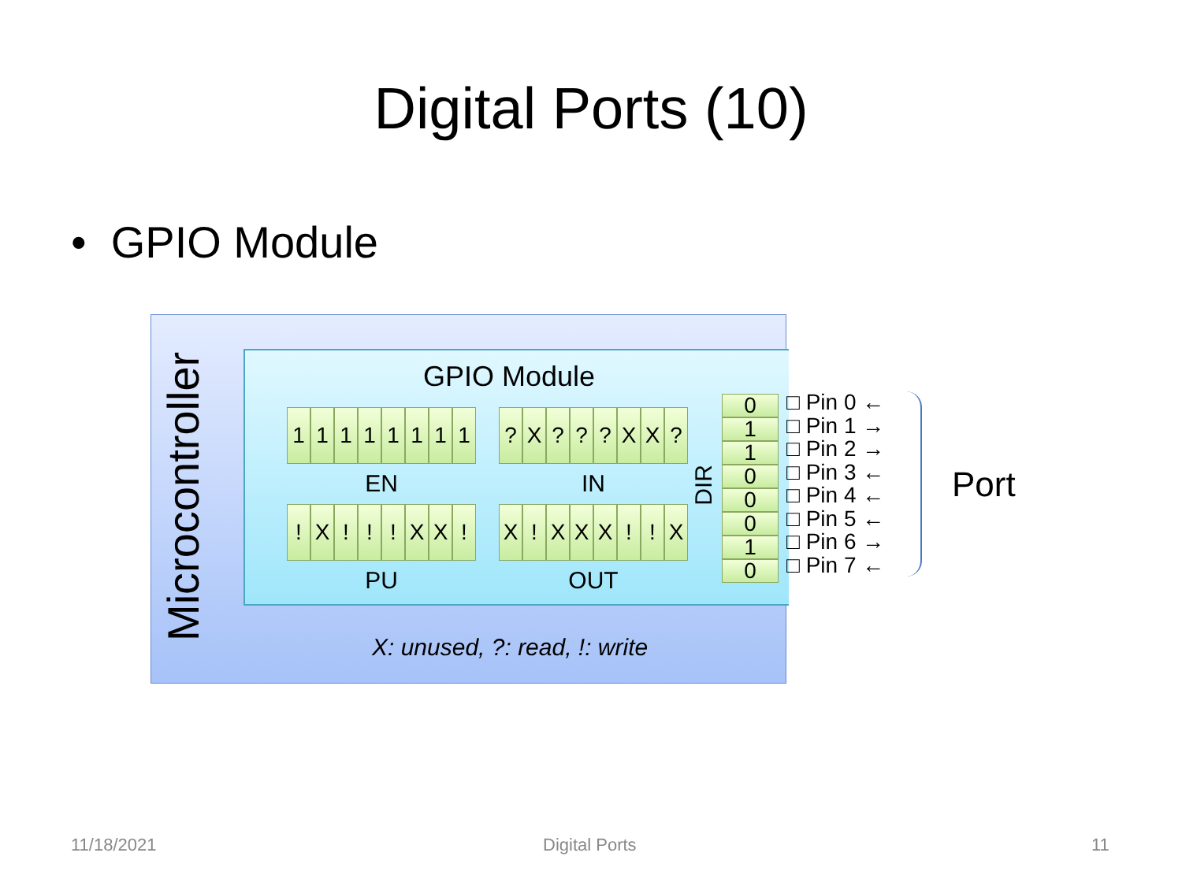Digital Ports (10)
• GPIO Module
Microcontroller
GPIO Module
11111111 ? X??? XX?
EN IN
! X!!! XX! X! XXX!! X
PU OUT
DIR
01100010
X: unused, ?: read, !: write
□ Pin 0 ←
□ Pin 1 →
□ Pin 2 →
□ Pin 3 ←
□ Pin 4 ←
□ Pin 5 ←
□ Pin 6 →
□ Pin 7 ←
Port
11/18/2021 Digital Ports 11